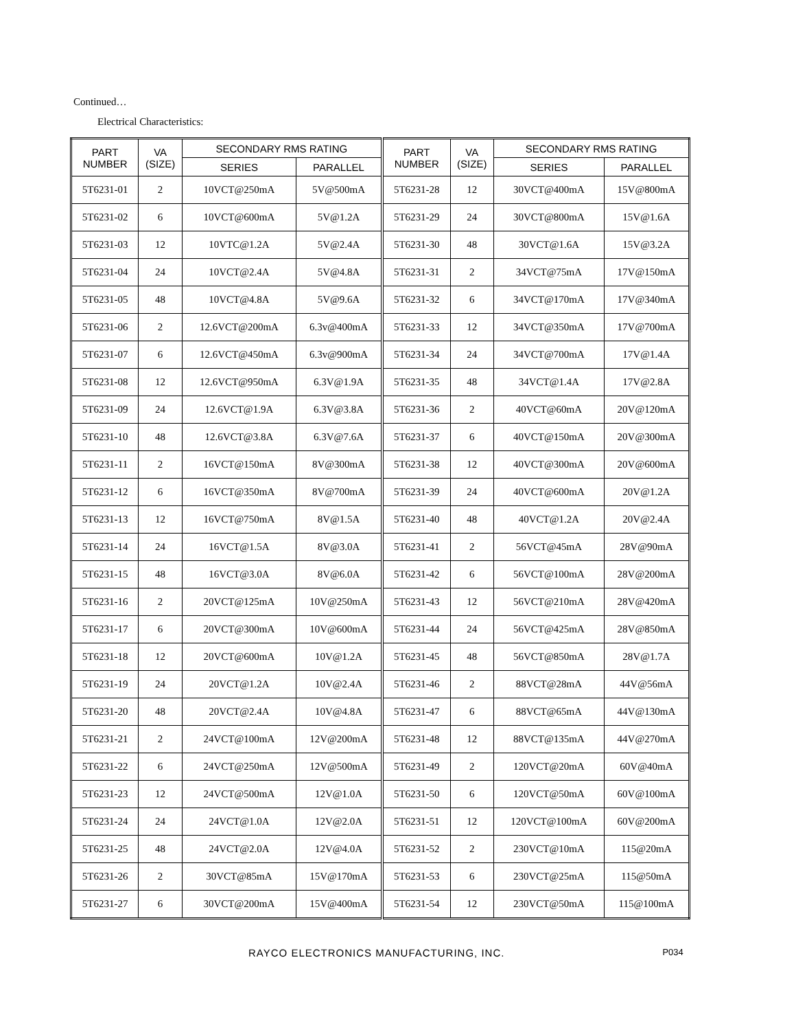Continued…
Electrical Characteristics:
| PART NUMBER | VA (SIZE) | SECONDARY RMS RATING | | PART NUMBER | VA (SIZE) | SECONDARY RMS RATING | |
| --- | --- | --- | --- | --- | --- | --- | --- |
| | | SERIES | PARALLEL | | | SERIES | PARALLEL |
| 5T6231-01 | 2 | 10VCT@250mA | 5V@500mA | 5T6231-28 | 12 | 30VCT@400mA | 15V@800mA |
| 5T6231-02 | 6 | 10VCT@600mA | 5V@1.2A | 5T6231-29 | 24 | 30VCT@800mA | 15V@1.6A |
| 5T6231-03 | 12 | 10VTC@1.2A | 5V@2.4A | 5T6231-30 | 48 | 30VCT@1.6A | 15V@3.2A |
| 5T6231-04 | 24 | 10VCT@2.4A | 5V@4.8A | 5T6231-31 | 2 | 34VCT@75mA | 17V@150mA |
| 5T6231-05 | 48 | 10VCT@4.8A | 5V@9.6A | 5T6231-32 | 6 | 34VCT@170mA | 17V@340mA |
| 5T6231-06 | 2 | 12.6VCT@200mA | 6.3v@400mA | 5T6231-33 | 12 | 34VCT@350mA | 17V@700mA |
| 5T6231-07 | 6 | 12.6VCT@450mA | 6.3v@900mA | 5T6231-34 | 24 | 34VCT@700mA | 17V@1.4A |
| 5T6231-08 | 12 | 12.6VCT@950mA | 6.3V@1.9A | 5T6231-35 | 48 | 34VCT@1.4A | 17V@2.8A |
| 5T6231-09 | 24 | 12.6VCT@1.9A | 6.3V@3.8A | 5T6231-36 | 2 | 40VCT@60mA | 20V@120mA |
| 5T6231-10 | 48 | 12.6VCT@3.8A | 6.3V@7.6A | 5T6231-37 | 6 | 40VCT@150mA | 20V@300mA |
| 5T6231-11 | 2 | 16VCT@150mA | 8V@300mA | 5T6231-38 | 12 | 40VCT@300mA | 20V@600mA |
| 5T6231-12 | 6 | 16VCT@350mA | 8V@700mA | 5T6231-39 | 24 | 40VCT@600mA | 20V@1.2A |
| 5T6231-13 | 12 | 16VCT@750mA | 8V@1.5A | 5T6231-40 | 48 | 40VCT@1.2A | 20V@2.4A |
| 5T6231-14 | 24 | 16VCT@1.5A | 8V@3.0A | 5T6231-41 | 2 | 56VCT@45mA | 28V@90mA |
| 5T6231-15 | 48 | 16VCT@3.0A | 8V@6.0A | 5T6231-42 | 6 | 56VCT@100mA | 28V@200mA |
| 5T6231-16 | 2 | 20VCT@125mA | 10V@250mA | 5T6231-43 | 12 | 56VCT@210mA | 28V@420mA |
| 5T6231-17 | 6 | 20VCT@300mA | 10V@600mA | 5T6231-44 | 24 | 56VCT@425mA | 28V@850mA |
| 5T6231-18 | 12 | 20VCT@600mA | 10V@1.2A | 5T6231-45 | 48 | 56VCT@850mA | 28V@1.7A |
| 5T6231-19 | 24 | 20VCT@1.2A | 10V@2.4A | 5T6231-46 | 2 | 88VCT@28mA | 44V@56mA |
| 5T6231-20 | 48 | 20VCT@2.4A | 10V@4.8A | 5T6231-47 | 6 | 88VCT@65mA | 44V@130mA |
| 5T6231-21 | 2 | 24VCT@100mA | 12V@200mA | 5T6231-48 | 12 | 88VCT@135mA | 44V@270mA |
| 5T6231-22 | 6 | 24VCT@250mA | 12V@500mA | 5T6231-49 | 2 | 120VCT@20mA | 60V@40mA |
| 5T6231-23 | 12 | 24VCT@500mA | 12V@1.0A | 5T6231-50 | 6 | 120VCT@50mA | 60V@100mA |
| 5T6231-24 | 24 | 24VCT@1.0A | 12V@2.0A | 5T6231-51 | 12 | 120VCT@100mA | 60V@200mA |
| 5T6231-25 | 48 | 24VCT@2.0A | 12V@4.0A | 5T6231-52 | 2 | 230VCT@10mA | 115@20mA |
| 5T6231-26 | 2 | 30VCT@85mA | 15V@170mA | 5T6231-53 | 6 | 230VCT@25mA | 115@50mA |
| 5T6231-27 | 6 | 30VCT@200mA | 15V@400mA | 5T6231-54 | 12 | 230VCT@50mA | 115@100mA |
RAYCO ELECTRONICS MANUFACTURING, INC. P034